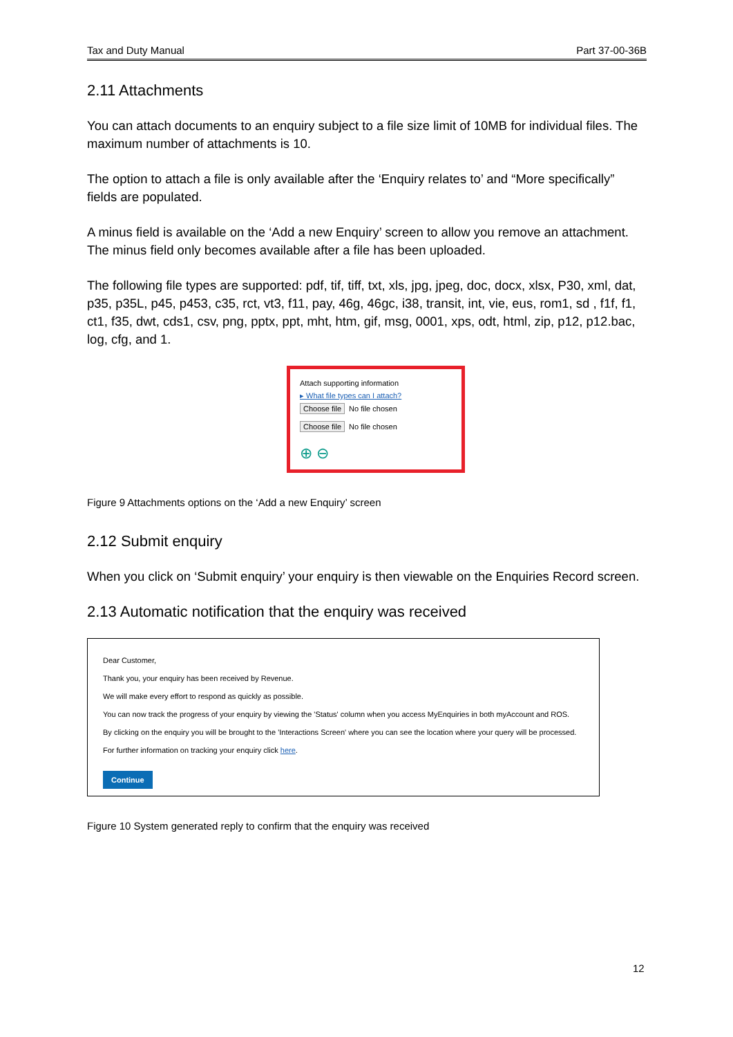Tax and Duty Manual Part 37-00-36B
2.11 Attachments
You can attach documents to an enquiry subject to a file size limit of 10MB for individual files. The maximum number of attachments is 10.
The option to attach a file is only available after the ‘Enquiry relates to’ and “More specifically” fields are populated.
A minus field is available on the ‘Add a new Enquiry’ screen to allow you remove an attachment. The minus field only becomes available after a file has been uploaded.
The following file types are supported: pdf, tif, tiff, txt, xls, jpg, jpeg, doc, docx, xlsx, P30, xml, dat, p35, p35L, p45, p453, c35, rct, vt3, f11, pay, 46g, 46gc, i38, transit, int, vie, eus, rom1, sd , f1f, f1, ct1, f35, dwt, cds1, csv, png, pptx, ppt, mht, htm, gif, msg, 0001, xps, odt, html, zip, p12, p12.bac, log, cfg, and 1.
Attach supporting information
▸ What file types can I attach?
Choose file No file chosen
Choose file No file chosen
⊕ ⊖
Figure 9 Attachments options on the ‘Add a new Enquiry’ screen
2.12 Submit enquiry
When you click on ‘Submit enquiry’ your enquiry is then viewable on the Enquiries Record screen.
2.13 Automatic notification that the enquiry was received
Dear Customer,
Thank you, your enquiry has been received by Revenue.
We will make every effort to respond as quickly as possible.
You can now track the progress of your enquiry by viewing the 'Status' column when you access MyEnquiries in both myAccount and ROS.
By clicking on the enquiry you will be brought to the 'Interactions Screen' where you can see the location where your query will be processed.
For further information on tracking your enquiry click here.
Continue
Figure 10 System generated reply to confirm that the enquiry was received
12